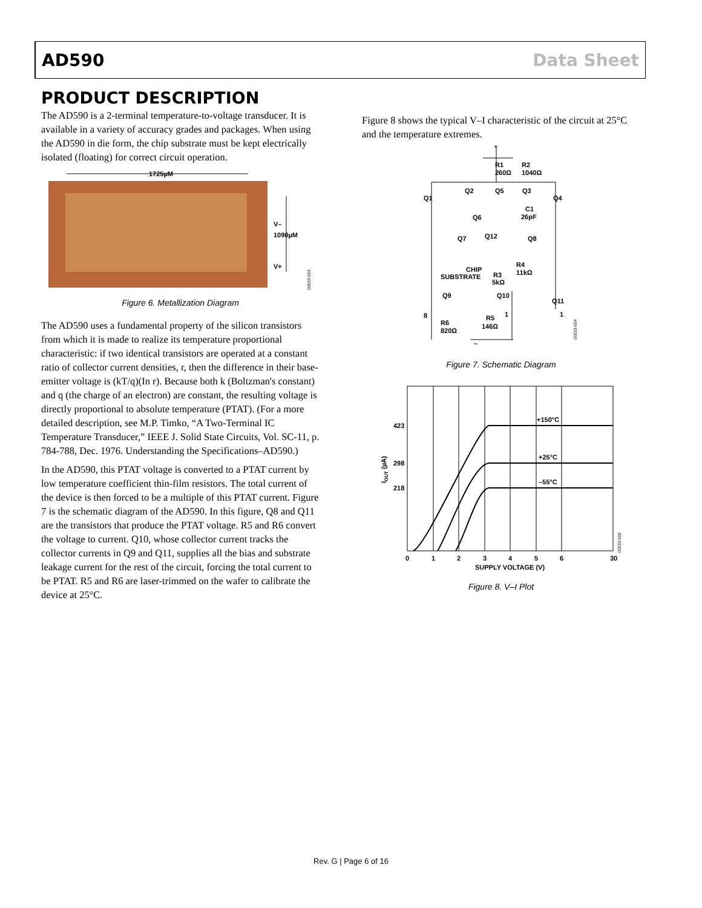AD590 Data Sheet
PRODUCT DESCRIPTION
The AD590 is a 2-terminal temperature-to-voltage transducer. It is available in a variety of accuracy grades and packages. When using the AD590 in die form, the chip substrate must be kept electrically isolated (floating) for correct circuit operation.
1725µM
V–
1090µM
V+
00533-003
Figure 6. Metallization Diagram
The AD590 uses a fundamental property of the silicon transistors from which it is made to realize its temperature proportional characteristic: if two identical transistors are operated at a constant ratio of collector current densities, r, then the difference in their base-emitter voltage is (kT/q)(In r). Because both k (Boltzman's constant) and q (the charge of an electron) are constant, the resulting voltage is directly proportional to absolute temperature (PTAT). (For a more detailed description, see M.P. Timko, “A Two-Terminal IC Temperature Transducer,” IEEE J. Solid State Circuits, Vol. SC-11, p. 784-788, Dec. 1976. Understanding the Specifications–AD590.)
In the AD590, this PTAT voltage is converted to a PTAT current by low temperature coefficient thin-film resistors. The total current of the device is then forced to be a multiple of this PTAT current. Figure 7 is the schematic diagram of the AD590. In this figure, Q8 and Q11 are the transistors that produce the PTAT voltage. R5 and R6 convert the voltage to current. Q10, whose collector current tracks the collector currents in Q9 and Q11, supplies all the bias and substrate leakage current for the rest of the circuit, forcing the total current to be PTAT. R5 and R6 are laser-trimmed on the wafer to calibrate the device at 25°C.
Figure 8 shows the typical V–I characteristic of the circuit at 25°C and the temperature extremes.
+
R1
260Ω
R2
1040Ω
Q1
Q2
Q5
Q3
Q4
C1
26pF
Q6
Q7
Q12
Q8
CHIP
SUBSTRATE
R3
5kΩ
R4
11kΩ
Q9
Q10
Q11
8
R6
820Ω
R5
146Ω
1
1
–
00533-004
Figure 7. Schematic Diagram
423
298
218
+150°C
+25°C
–55°C
0
1
2
3
4
5
6
30
SUPPLY VOLTAGE (V)
IOUT (µA)
00533-005
Figure 8. V–I Plot
Rev. G | Page 6 of 16